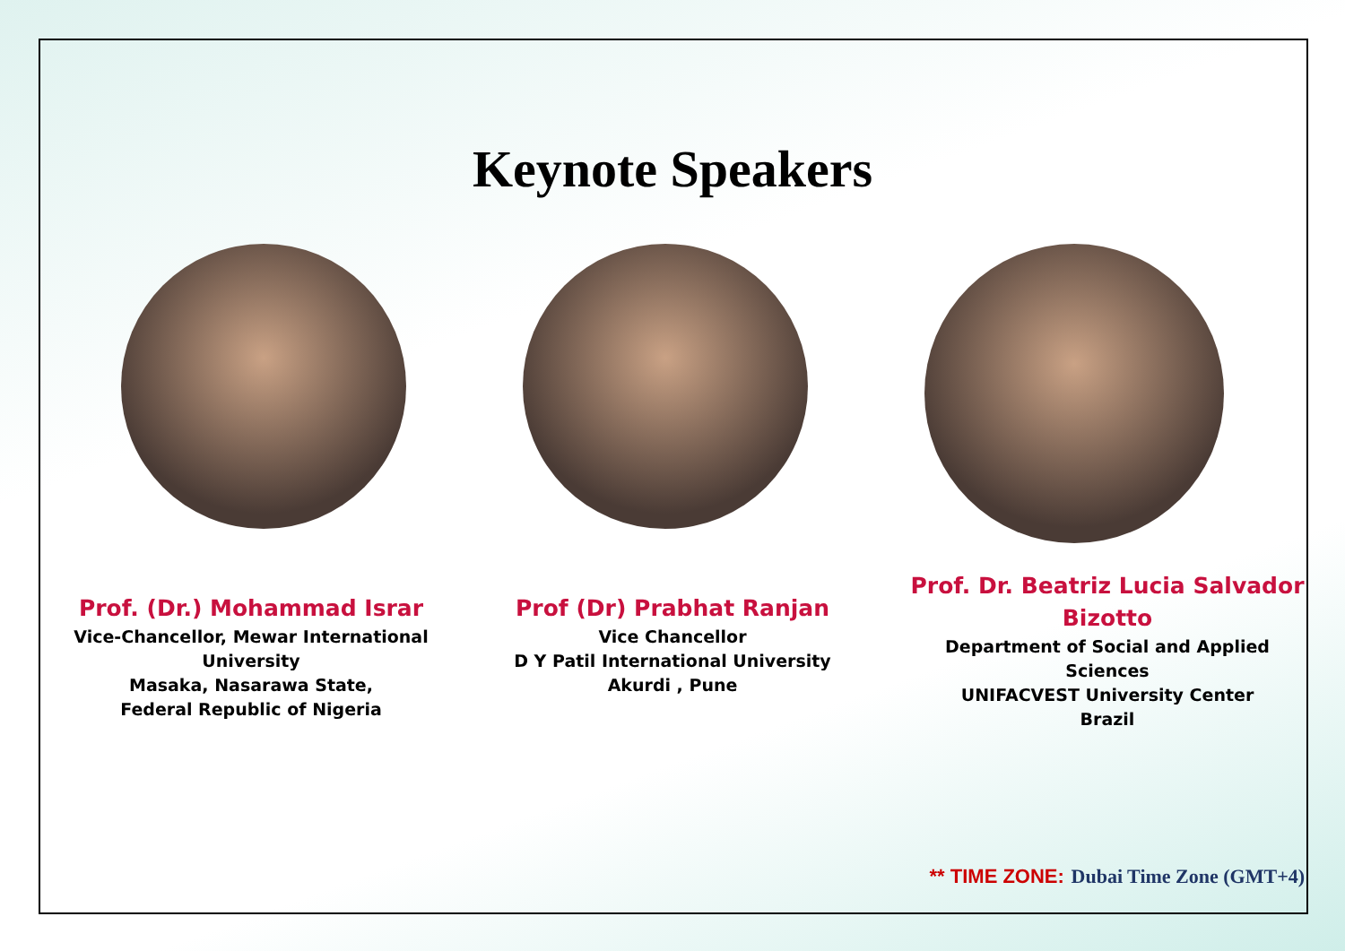Keynote Speakers
Prof. (Dr.) Mohammad Israr
Vice-Chancellor, Mewar International University
Masaka, Nasarawa State,
Federal Republic of Nigeria
Prof (Dr) Prabhat Ranjan
Vice Chancellor
D Y Patil International University
Akurdi , Pune
Prof. Dr. Beatriz Lucia Salvador Bizotto
Department of Social and Applied Sciences
UNIFACVEST University Center
Brazil
** TIME ZONE: Dubai Time Zone (GMT+4)